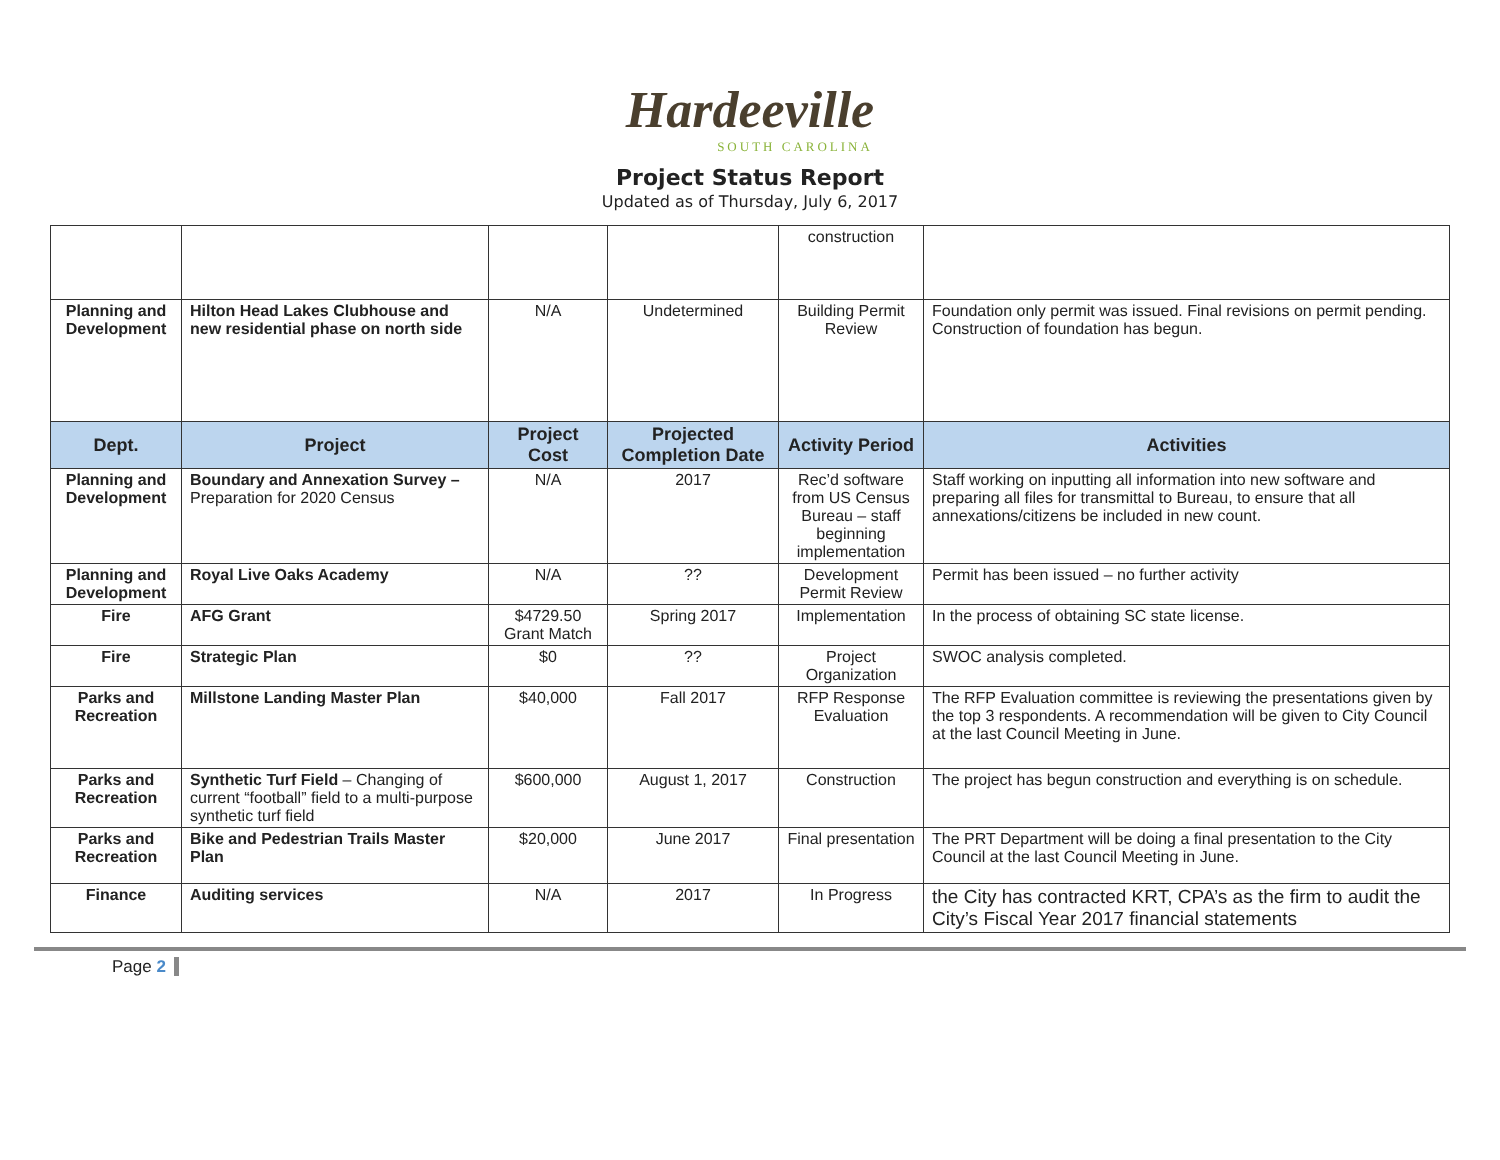Hardeeville
SOUTH CAROLINA
Project Status Report
Updated as of Thursday, July 6, 2017
| | | | | construction | |
| Planning and Development | Hilton Head Lakes Clubhouse and new residential phase on north side | N/A | Undetermined | Building Permit Review | Foundation only permit was issued. Final revisions on permit pending. Construction of foundation has begun. |
| Dept. | Project | Project Cost | Projected Completion Date | Activity Period | Activities |
| Planning and Development | Boundary and Annexation Survey – Preparation for 2020 Census | N/A | 2017 | Rec’d software from US Census Bureau – staff beginning implementation | Staff working on inputting all information into new software and preparing all files for transmittal to Bureau, to ensure that all annexations/citizens be included in new count. |
| Planning and Development | Royal Live Oaks Academy | N/A | ?? | Development Permit Review | Permit has been issued – no further activity |
| Fire | AFG Grant | $4729.50 Grant Match | Spring 2017 | Implementation | In the process of obtaining SC state license. |
| Fire | Strategic Plan | $0 | ?? | Project Organization | SWOC analysis completed. |
| Parks and Recreation | Millstone Landing Master Plan | $40,000 | Fall 2017 | RFP Response Evaluation | The RFP Evaluation committee is reviewing the presentations given by the top 3 respondents. A recommendation will be given to City Council at the last Council Meeting in June. |
| Parks and Recreation | Synthetic Turf Field – Changing of current “football” field to a multi-purpose synthetic turf field | $600,000 | August 1, 2017 | Construction | The project has begun construction and everything is on schedule. |
| Parks and Recreation | Bike and Pedestrian Trails Master Plan | $20,000 | June 2017 | Final presentation | The PRT Department will be doing a final presentation to the City Council at the last Council Meeting in June. |
| Finance | Auditing services | N/A | 2017 | In Progress | the City has contracted KRT, CPA’s as the firm to audit the City’s Fiscal Year 2017 financial statements |
Page 2